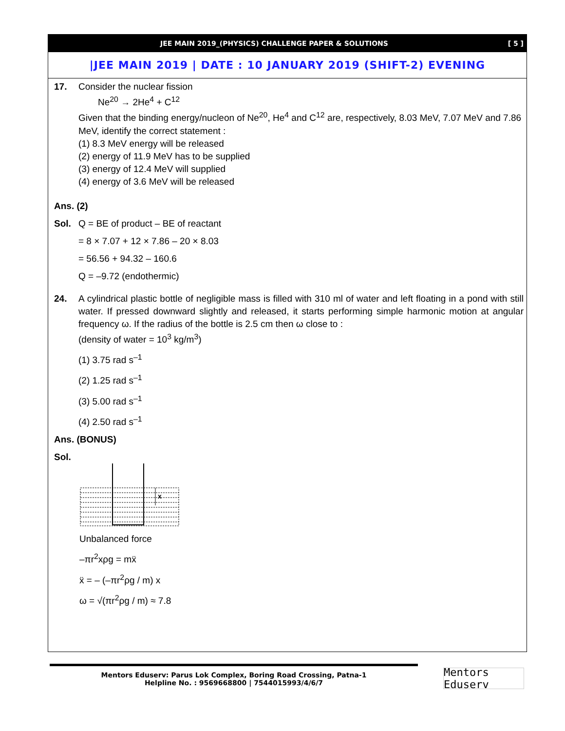JEE MAIN 2019_(PHYSICS) CHALLENGE PAPER & SOLUTIONS [ 5 ]
|JEE MAIN 2019 | DATE : 10 JANUARY 2019 (SHIFT-2) EVENING
17. Consider the nuclear fission
Ne<sup>20</sup> → 2He<sup>4</sup> + C<sup>12</sup>
Given that the binding energy/nucleon of Ne<sup>20</sup>, He<sup>4</sup> and C<sup>12</sup> are, respectively, 8.03 MeV, 7.07 MeV and 7.86 MeV, identify the correct statement :
(1) 8.3 MeV energy will be released
(2) energy of 11.9 MeV has to be supplied
(3) energy of 12.4 MeV will supplied
(4) energy of 3.6 MeV will be released
Ans. (2)
Sol. Q = BE of product – BE of reactant
= 8 × 7.07 + 12 × 7.86 – 20 × 8.03
= 56.56 + 94.32 – 160.6
Q = –9.72 (endothermic)
24. A cylindrical plastic bottle of negligible mass is filled with 310 ml of water and left floating in a pond with still water. If pressed downward slightly and released, it starts performing simple harmonic motion at angular frequency ω. If the radius of the bottle is 2.5 cm then ω close to :
(density of water = 10<sup>3</sup> kg/m<sup>3</sup>)
(1) 3.75 rad s<sup>–1</sup>
(2) 1.25 rad s<sup>–1</sup>
(3) 5.00 rad s<sup>–1</sup>
(4) 2.50 rad s<sup>–1</sup>
Ans. (BONUS)
Sol.
x
Unbalanced force
–πr<sup>2</sup>xρg = mẍ
ẍ = – (–πr<sup>2</sup>ρg / m) x
ω = √(πr<sup>2</sup>ρg / m) ≈ 7.8
Mentors Eduserv: Parus Lok Complex, Boring Road Crossing, Patna-1
Helpline No. : 9569668800 | 7544015993/4/6/7
Mentors Eduserv